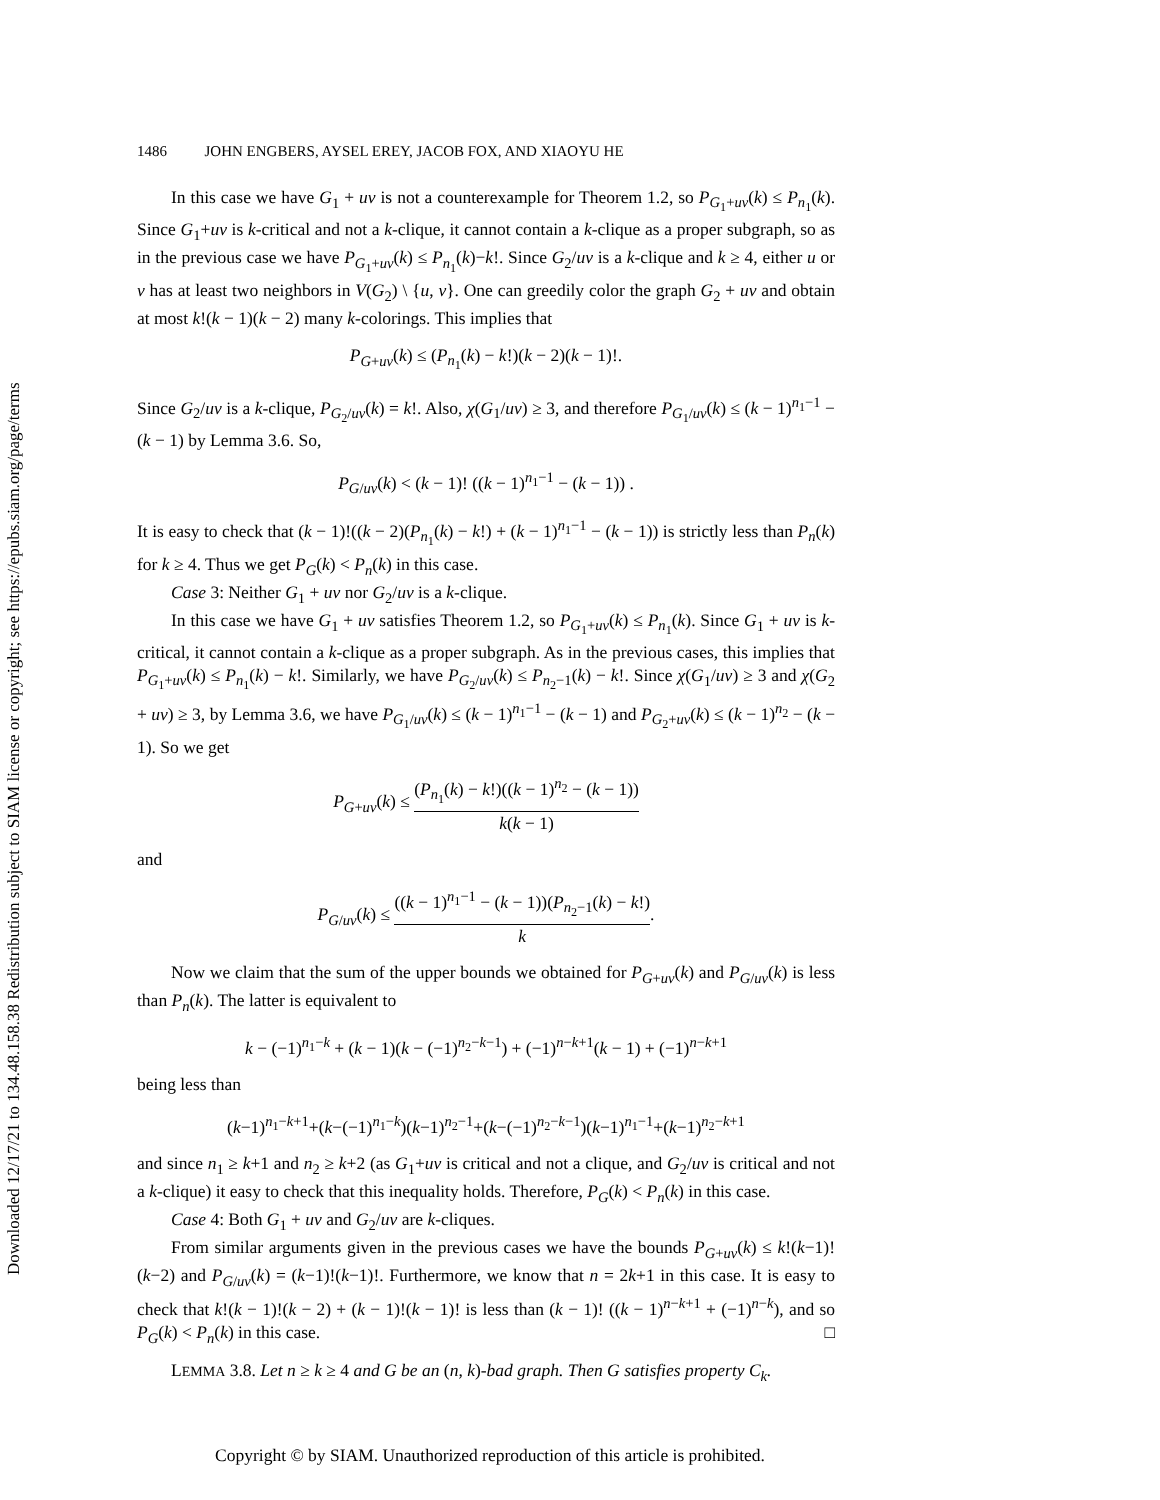Downloaded 12/17/21 to 134.48.158.38 Redistribution subject to SIAM license or copyright; see https://epubs.siam.org/page/terms
1486 JOHN ENGBERS, AYSEL EREY, JACOB FOX, AND XIAOYU HE
In this case we have G<sub>1</sub> + uv is not a counterexample for Theorem 1.2, so P<sub>G<sub>1</sub>+uv</sub>(k) ≤ P<sub>n<sub>1</sub></sub>(k). Since G<sub>1</sub>+uv is k-critical and not a k-clique, it cannot contain a k-clique as a proper subgraph, so as in the previous case we have P<sub>G<sub>1</sub>+uv</sub>(k) ≤ P<sub>n<sub>1</sub></sub>(k)−k!. Since G<sub>2</sub>/uv is a k-clique and k ≥ 4, either u or v has at least two neighbors in V(G<sub>2</sub>) \ {u, v}. One can greedily color the graph G<sub>2</sub> + uv and obtain at most k!(k − 1)(k − 2) many k-colorings. This implies that
P<sub>G+uv</sub>(k) ≤ (P<sub>n<sub>1</sub></sub>(k) − k!)(k − 2)(k − 1)!.
Since G<sub>2</sub>/uv is a k-clique, P<sub>G<sub>2</sub>/uv</sub>(k) = k!. Also, χ(G<sub>1</sub>/uv) ≥ 3, and therefore P<sub>G<sub>1</sub>/uv</sub>(k) ≤ (k − 1)<sup>n<sub>1</sub>−1</sup> − (k − 1) by Lemma 3.6. So,
P<sub>G/uv</sub>(k) < (k − 1)! ((k − 1)<sup>n<sub>1</sub>−1</sup> − (k − 1)) .
It is easy to check that (k − 1)!((k − 2)(P<sub>n<sub>1</sub></sub>(k) − k!) + (k − 1)<sup>n<sub>1</sub>−1</sup> − (k − 1)) is strictly less than P<sub>n</sub>(k) for k ≥ 4. Thus we get P<sub>G</sub>(k) < P<sub>n</sub>(k) in this case.
Case 3: Neither G<sub>1</sub> + uv nor G<sub>2</sub>/uv is a k-clique.
In this case we have G<sub>1</sub> + uv satisfies Theorem 1.2, so P<sub>G<sub>1</sub>+uv</sub>(k) ≤ P<sub>n<sub>1</sub></sub>(k). Since G<sub>1</sub> + uv is k-critical, it cannot contain a k-clique as a proper subgraph. As in the previous cases, this implies that P<sub>G<sub>1</sub>+uv</sub>(k) ≤ P<sub>n<sub>1</sub></sub>(k) − k!. Similarly, we have P<sub>G<sub>2</sub>/uv</sub>(k) ≤ P<sub>n<sub>2</sub>−1</sub>(k) − k!. Since χ(G<sub>1</sub>/uv) ≥ 3 and χ(G<sub>2</sub> + uv) ≥ 3, by Lemma 3.6, we have P<sub>G<sub>1</sub>/uv</sub>(k) ≤ (k − 1)<sup>n<sub>1</sub>−1</sup> − (k − 1) and P<sub>G<sub>2</sub>+uv</sub>(k) ≤ (k − 1)<sup>n<sub>2</sub></sup> − (k − 1). So we get
P<sub>G+uv</sub>(k) ≤ (P<sub>n<sub>1</sub></sub>(k) − k!)((k − 1)<sup>n<sub>2</sub></sup> − (k − 1)) k(k − 1)
and
P<sub>G/uv</sub>(k) ≤ ((k − 1)<sup>n<sub>1</sub>−1</sup> − (k − 1))(P<sub>n<sub>2</sub>−1</sub>(k) − k!) k.
Now we claim that the sum of the upper bounds we obtained for P<sub>G+uv</sub>(k) and P<sub>G/uv</sub>(k) is less than P<sub>n</sub>(k). The latter is equivalent to
k − (−1)<sup>n<sub>1</sub>−k</sup> + (k − 1)(k − (−1)<sup>n<sub>2</sub>−k−1</sup>) + (−1)<sup>n−k+1</sup>(k − 1) + (−1)<sup>n−k+1</sup>
being less than
(k−1)<sup>n<sub>1</sub>−k+1</sup>+(k−(−1)<sup>n<sub>1</sub>−k</sup>)(k−1)<sup>n<sub>2</sub>−1</sup>+(k−(−1)<sup>n<sub>2</sub>−k−1</sup>)(k−1)<sup>n<sub>1</sub>−1</sup>+(k−1)<sup>n<sub>2</sub>−k+1</sup>
and since n<sub>1</sub> ≥ k+1 and n<sub>2</sub> ≥ k+2 (as G<sub>1</sub>+uv is critical and not a clique, and G<sub>2</sub>/uv is critical and not a k-clique) it easy to check that this inequality holds. Therefore, P<sub>G</sub>(k) < P<sub>n</sub>(k) in this case.
Case 4: Both G<sub>1</sub> + uv and G<sub>2</sub>/uv are k-cliques.
From similar arguments given in the previous cases we have the bounds P<sub>G+uv</sub>(k) ≤ k!(k−1)!(k−2) and P<sub>G/uv</sub>(k) = (k−1)!(k−1)!. Furthermore, we know that n = 2k+1 in this case. It is easy to check that k!(k − 1)!(k − 2) + (k − 1)!(k − 1)! is less than (k − 1)! ((k − 1)<sup>n−k+1</sup> + (−1)<sup>n−k</sup>), and so P<sub>G</sub>(k) < P<sub>n</sub>(k) in this case. □
LEMMA 3.8. Let n ≥ k ≥ 4 and G be an (n, k)-bad graph. Then G satisfies property C<sub>k</sub>.
Copyright © by SIAM. Unauthorized reproduction of this article is prohibited.